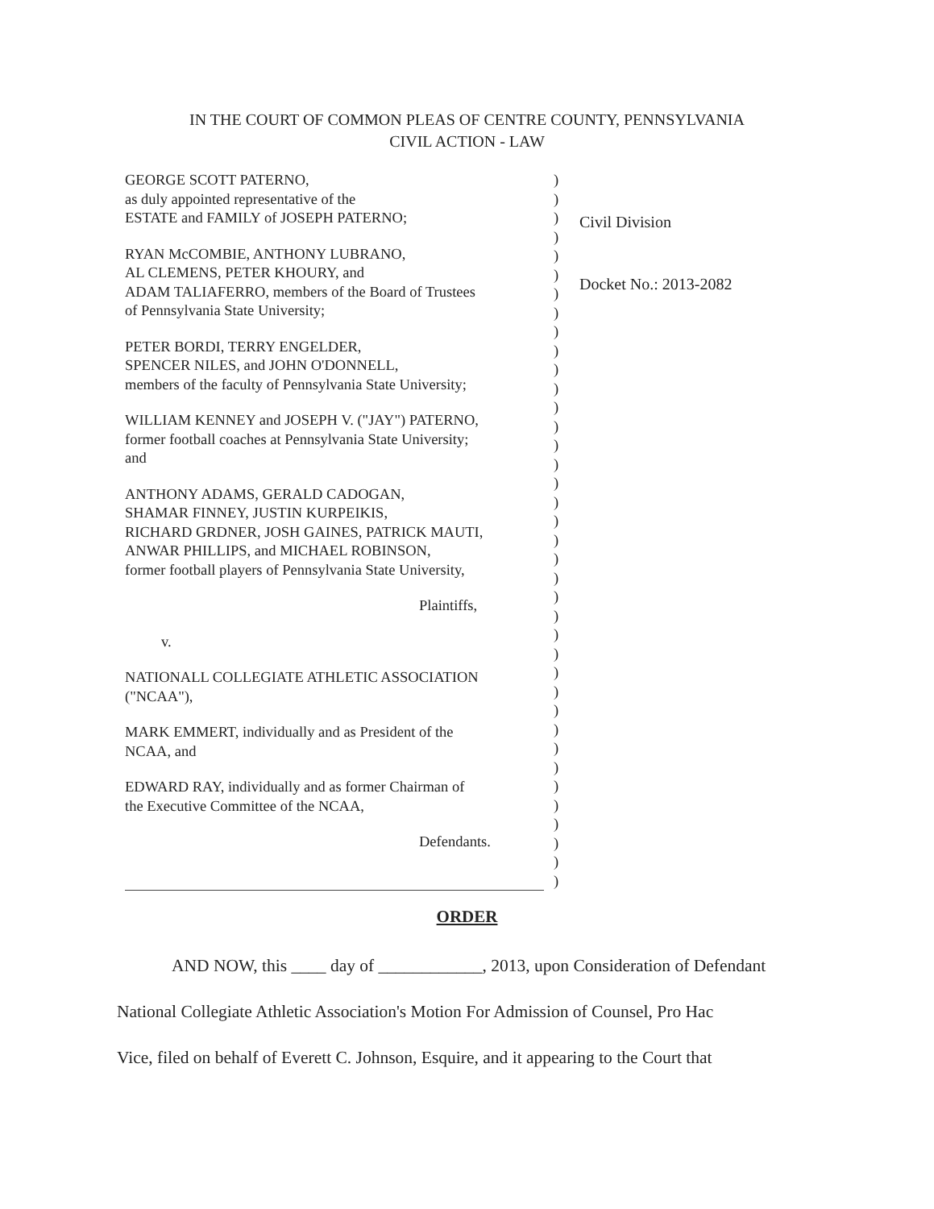IN THE COURT OF COMMON PLEAS OF CENTRE COUNTY, PENNSYLVANIA
CIVIL ACTION - LAW
GEORGE SCOTT PATERNO,
as duly appointed representative of the
ESTATE and FAMILY of JOSEPH PATERNO;
RYAN McCOMBIE, ANTHONY LUBRANO,
AL CLEMENS, PETER KHOURY, and
ADAM TALIAFERRO, members of the Board of Trustees
of Pennsylvania State University;
PETER BORDI, TERRY ENGELDER,
SPENCER NILES, and JOHN O'DONNELL,
members of the faculty of Pennsylvania State University;
WILLIAM KENNEY and JOSEPH V. ("JAY") PATERNO,
former football coaches at Pennsylvania State University;
and
ANTHONY ADAMS, GERALD CADOGAN,
SHAMAR FINNEY, JUSTIN KURPEIKIS,
RICHARD GRDNER, JOSH GAINES, PATRICK MAUTI,
ANWAR PHILLIPS, and MICHAEL ROBINSON,
former football players of Pennsylvania State University,
Plaintiffs,
v.
NATIONALL COLLEGIATE ATHLETIC ASSOCIATION
("NCAA"),
MARK EMMERT, individually and as President of the
NCAA, and
EDWARD RAY, individually and as former Chairman of
the Executive Committee of the NCAA,
Defendants.
)
)
)
)
)
)
)
)
)
)
)
)
)
)
)
)
)
)
)
)
)
)
)
)
)
)
)
)
)
)
)
)
)
)
)
)
)
)
Civil Division
Docket No.: 2013-2082
ORDER
AND NOW, this ____ day of ____________, 2013, upon Consideration of Defendant
National Collegiate Athletic Association's Motion For Admission of Counsel, Pro Hac
Vice, filed on behalf of Everett C. Johnson, Esquire, and it appearing to the Court that